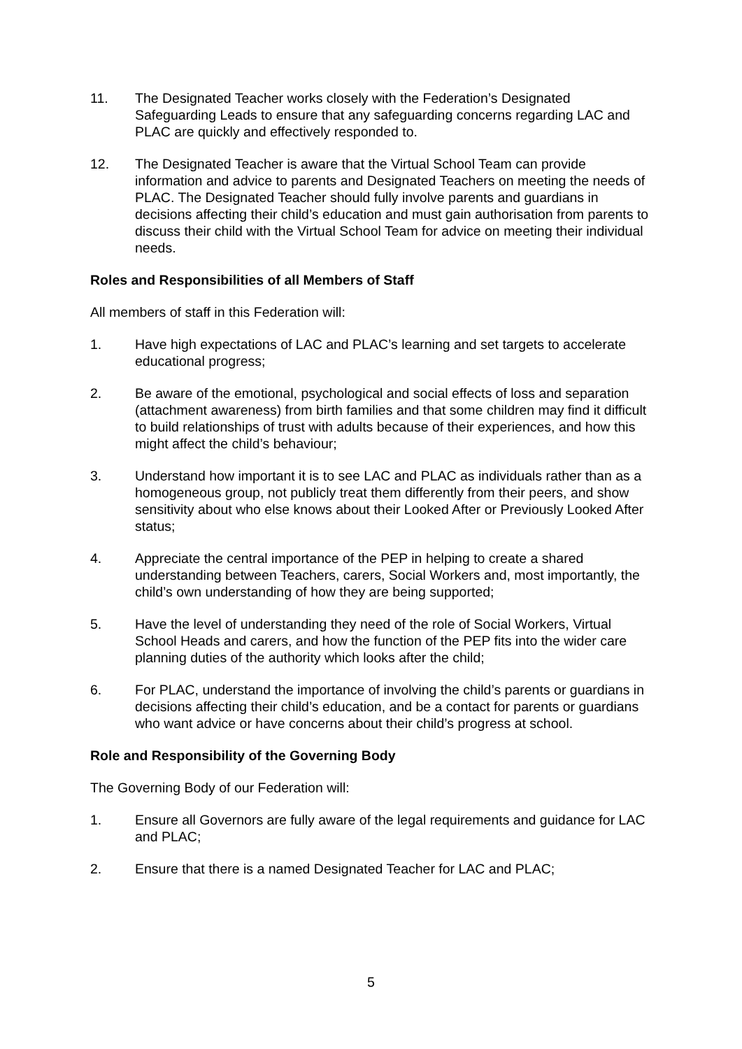11. The Designated Teacher works closely with the Federation’s Designated Safeguarding Leads to ensure that any safeguarding concerns regarding LAC and PLAC are quickly and effectively responded to.
12. The Designated Teacher is aware that the Virtual School Team can provide information and advice to parents and Designated Teachers on meeting the needs of PLAC. The Designated Teacher should fully involve parents and guardians in decisions affecting their child’s education and must gain authorisation from parents to discuss their child with the Virtual School Team for advice on meeting their individual needs.
Roles and Responsibilities of all Members of Staff
All members of staff in this Federation will:
1. Have high expectations of LAC and PLAC’s learning and set targets to accelerate educational progress;
2. Be aware of the emotional, psychological and social effects of loss and separation (attachment awareness) from birth families and that some children may find it difficult to build relationships of trust with adults because of their experiences, and how this might affect the child’s behaviour;
3. Understand how important it is to see LAC and PLAC as individuals rather than as a homogeneous group, not publicly treat them differently from their peers, and show sensitivity about who else knows about their Looked After or Previously Looked After status;
4. Appreciate the central importance of the PEP in helping to create a shared understanding between Teachers, carers, Social Workers and, most importantly, the child’s own understanding of how they are being supported;
5. Have the level of understanding they need of the role of Social Workers, Virtual School Heads and carers, and how the function of the PEP fits into the wider care planning duties of the authority which looks after the child;
6. For PLAC, understand the importance of involving the child’s parents or guardians in decisions affecting their child’s education, and be a contact for parents or guardians who want advice or have concerns about their child’s progress at school.
Role and Responsibility of the Governing Body
The Governing Body of our Federation will:
1. Ensure all Governors are fully aware of the legal requirements and guidance for LAC and PLAC;
2. Ensure that there is a named Designated Teacher for LAC and PLAC;
5